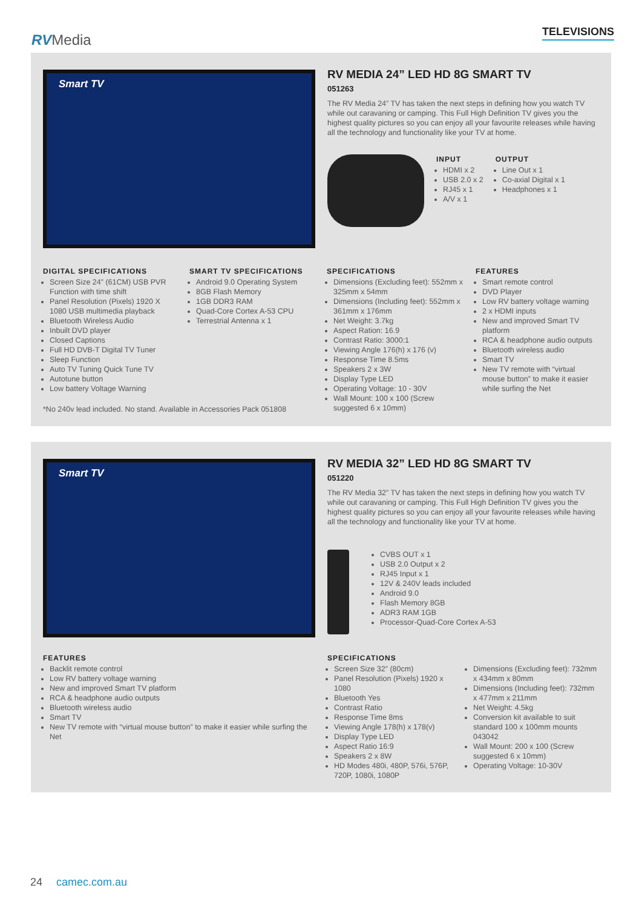RVMedia TELEVISIONS
Smart TV
RV MEDIA 24” LED HD 8G SMART TV
051263
The RV Media 24” TV has taken the next steps in defining how you watch TV while out caravaning or camping. This Full High Definition TV gives you the highest quality pictures so you can enjoy all your favourite releases while having all the technology and functionality like your TV at home.
INPUT
HDMI x 2
USB 2.0 x 2
RJ45 x 1
A/V x 1
OUTPUT
Line Out x 1
Co-axial Digital x 1
Headphones x 1
DIGITAL SPECIFICATIONS
Screen Size 24” (61CM) USB PVR Function with time shift
Panel Resolution (Pixels) 1920 X 1080 USB multimedia playback
Bluetooth Wireless Audio
Inbuilt DVD player
Closed Captions
Full HD DVB-T Digital TV Tuner
Sleep Function
Auto TV Tuning Quick Tune TV
Autotune button
Low battery Voltage Warning
SMART TV SPECIFICATIONS
Android 9.0 Operating System
8GB Flash Memory
1GB DDR3 RAM
Quad-Core Cortex A-53 CPU
Terrestrial Antenna x 1
SPECIFICATIONS
Dimensions (Excluding feet): 552mm x 325mm x 54mm
Dimensions (Including feet): 552mm x 361mm x 176mm
Net Weight: 3.7kg
Aspect Ration: 16.9
Contrast Ratio: 3000:1
Viewing Angle 176(h) x 176 (v)
Response Time 8.5ms
Speakers 2 x 3W
Display Type LED
Operating Voltage: 10 - 30V
Wall Mount: 100 x 100 (Screw suggested 6 x 10mm)
FEATURES
Smart remote control
DVD Player
Low RV battery voltage warning
2 x HDMI inputs
New and improved Smart TV platform
RCA & headphone audio outputs
Bluetooth wireless audio
Smart TV
New TV remote with “virtual mouse button” to make it easier while surfing the Net
*No 240v lead included. No stand. Available in Accessories Pack 051808
Smart TV
RV MEDIA 32” LED HD 8G SMART TV
051220
The RV Media 32” TV has taken the next steps in defining how you watch TV while out caravaning or camping. This Full High Definition TV gives you the highest quality pictures so you can enjoy all your favourite releases while having all the technology and functionality like your TV at home.
CVBS OUT x 1
USB 2.0 Output x 2
RJ45 Input x 1
12V & 240V leads included
Android 9.0
Flash Memory 8GB
ADR3 RAM 1GB
Processor-Quad-Core Cortex A-53
FEATURES
Backlit remote control
Low RV battery voltage warning
New and improved Smart TV platform
RCA & headphone audio outputs
Bluetooth wireless audio
Smart TV
New TV remote with “virtual mouse button” to make it easier while surfing the Net
SPECIFICATIONS
Screen Size 32” (80cm)
Panel Resolution (Pixels) 1920 x 1080
Bluetooth Yes
Contrast Ratio
Response Time 8ms
Viewing Angle 178(h) x 178(v)
Display Type LED
Aspect Ratio 16:9
Speakers 2 x 8W
HD Modes 480i, 480P, 576i, 576P, 720P, 1080i, 1080P
Dimensions (Excluding feet): 732mm x 434mm x 80mm
Dimensions (Including feet): 732mm x 477mm x 211mm
Net Weight: 4.5kg
Conversion kit available to suit standard 100 x 100mm mounts 043042
Wall Mount: 200 x 100 (Screw suggested 6 x 10mm)
Operating Voltage: 10-30V
24 camec.com.au